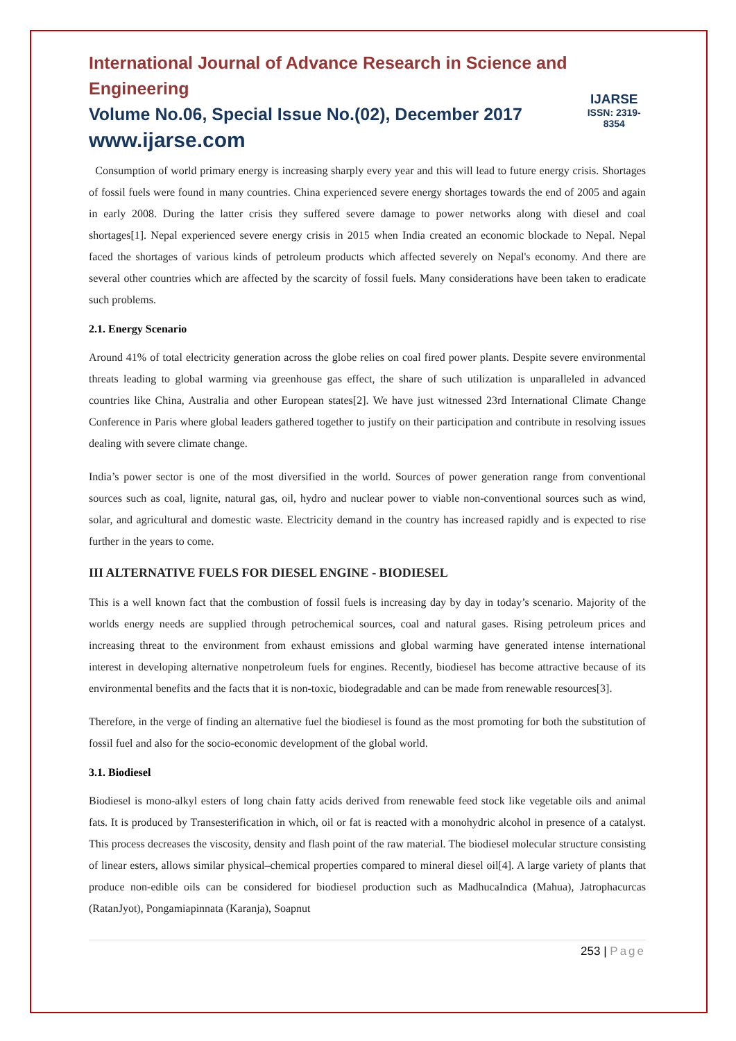International Journal of Advance Research in Science and Engineering
Volume No.06, Special Issue No.(02), December 2017
www.ijarse.com
IJARSE
ISSN: 2319-8354
Consumption of world primary energy is increasing sharply every year and this will lead to future energy crisis. Shortages of fossil fuels were found in many countries. China experienced severe energy shortages towards the end of 2005 and again in early 2008. During the latter crisis they suffered severe damage to power networks along with diesel and coal shortages[1]. Nepal experienced severe energy crisis in 2015 when India created an economic blockade to Nepal. Nepal faced the shortages of various kinds of petroleum products which affected severely on Nepal's economy. And there are several other countries which are affected by the scarcity of fossil fuels. Many considerations have been taken to eradicate such problems.
2.1. Energy Scenario
Around 41% of total electricity generation across the globe relies on coal fired power plants. Despite severe environmental threats leading to global warming via greenhouse gas effect, the share of such utilization is unparalleled in advanced countries like China, Australia and other European states[2]. We have just witnessed 23rd International Climate Change Conference in Paris where global leaders gathered together to justify on their participation and contribute in resolving issues dealing with severe climate change.
India’s power sector is one of the most diversified in the world. Sources of power generation range from conventional sources such as coal, lignite, natural gas, oil, hydro and nuclear power to viable non-conventional sources such as wind, solar, and agricultural and domestic waste. Electricity demand in the country has increased rapidly and is expected to rise further in the years to come.
III ALTERNATIVE FUELS FOR DIESEL ENGINE - BIODIESEL
This is a well known fact that the combustion of fossil fuels is increasing day by day in today’s scenario. Majority of the worlds energy needs are supplied through petrochemical sources, coal and natural gases. Rising petroleum prices and increasing threat to the environment from exhaust emissions and global warming have generated intense international interest in developing alternative nonpetroleum fuels for engines. Recently, biodiesel has become attractive because of its environmental benefits and the facts that it is non-toxic, biodegradable and can be made from renewable resources[3].
Therefore, in the verge of finding an alternative fuel the biodiesel is found as the most promoting for both the substitution of fossil fuel and also for the socio-economic development of the global world.
3.1. Biodiesel
Biodiesel is mono-alkyl esters of long chain fatty acids derived from renewable feed stock like vegetable oils and animal fats. It is produced by Transesterification in which, oil or fat is reacted with a monohydric alcohol in presence of a catalyst. This process decreases the viscosity, density and flash point of the raw material. The biodiesel molecular structure consisting of linear esters, allows similar physical–chemical properties compared to mineral diesel oil[4]. A large variety of plants that produce non-edible oils can be considered for biodiesel production such as MadhucaIndica (Mahua), Jatrophacurcas (RatanJyot), Pongamiapinnata (Karanja), Soapnut
253 | Page